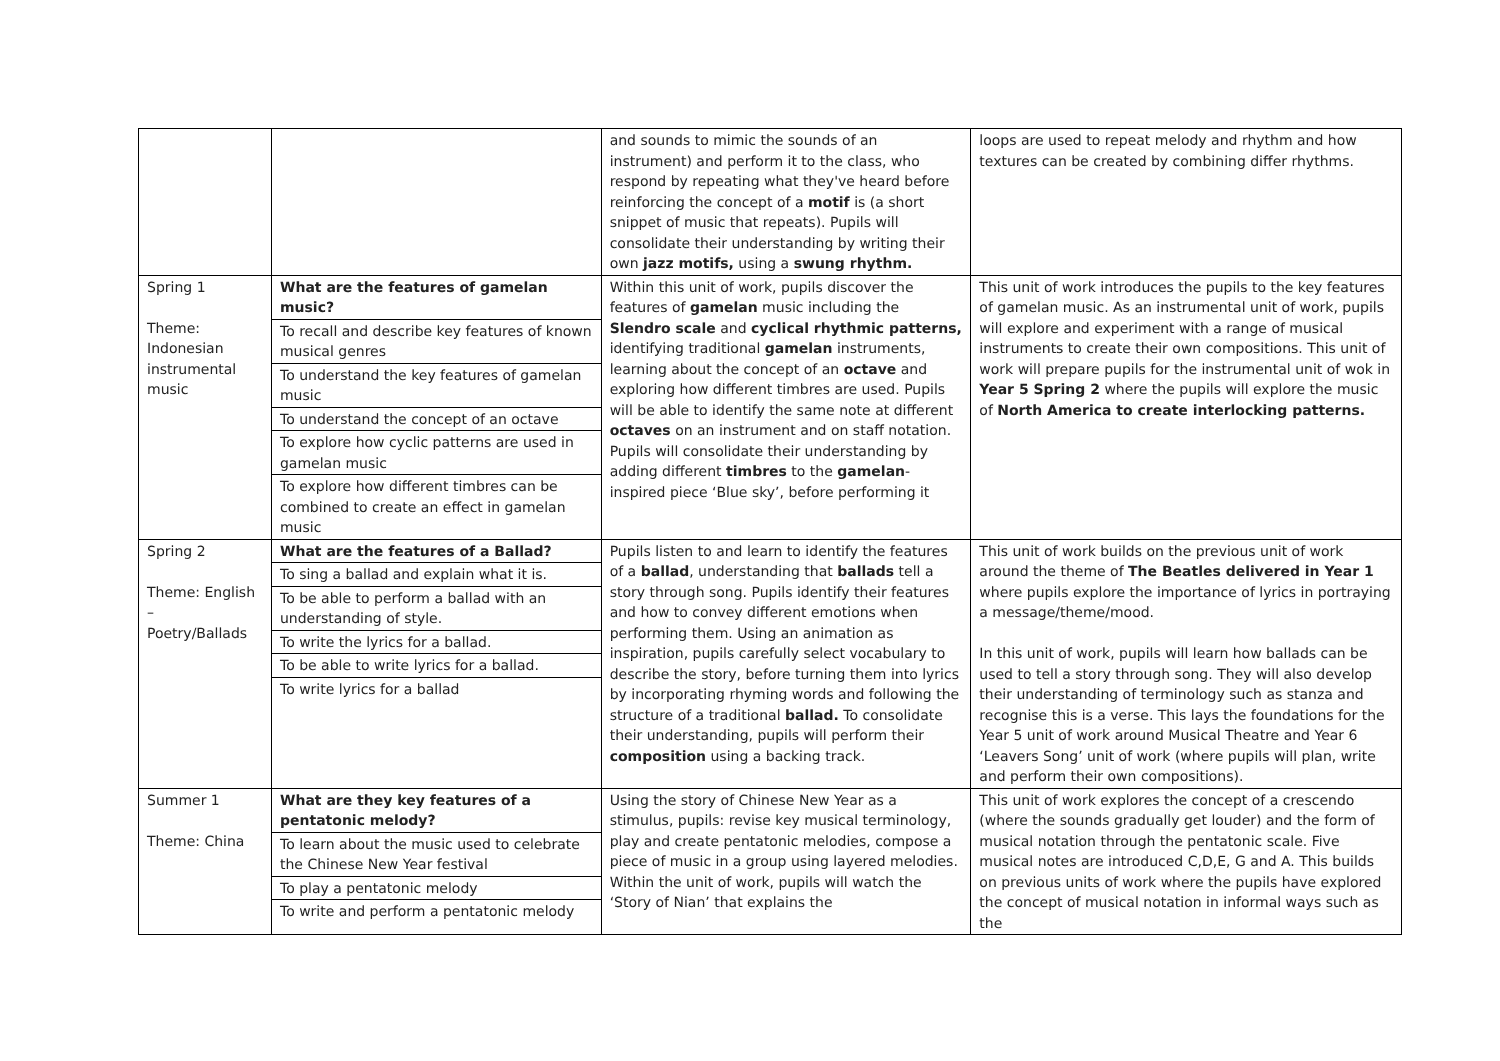| | | and sounds to mimic the sounds of an instrument) and perform it to the class, who respond by repeating what they've heard before reinforcing the concept of a motif is (a short snippet of music that repeats). Pupils will consolidate their understanding by writing their own jazz motifs, using a swung rhythm. | loops are used to repeat melody and rhythm and how textures can be created by combining differ rhythms. |
| Spring 1 Theme: Indonesian instrumental music | What are the features of gamelan music? To recall and describe key features of known musical genres To understand the key features of gamelan music To understand the concept of an octave To explore how cyclic patterns are used in gamelan music To explore how different timbres can be combined to create an effect in gamelan music | Within this unit of work, pupils discover the features of gamelan music including the Slendro scale and cyclical rhythmic patterns, identifying traditional gamelan instruments, learning about the concept of an octave and exploring how different timbres are used. Pupils will be able to identify the same note at different octaves on an instrument and on staff notation. Pupils will consolidate their understanding by adding different timbres to the gamelan -inspired piece ‘Blue sky’, before performing it | This unit of work introduces the pupils to the key features of gamelan music. As an instrumental unit of work, pupils will explore and experiment with a range of musical instruments to create their own compositions. This unit of work will prepare pupils for the instrumental unit of wok in Year 5 Spring 2 where the pupils will explore the music of North America to create interlocking patterns. |
| Spring 2 Theme: English – Poetry/Ballads | What are the features of a Ballad? To sing a ballad and explain what it is. To be able to perform a ballad with an understanding of style. To write the lyrics for a ballad. To be able to write lyrics for a ballad. To write lyrics for a ballad | Pupils listen to and learn to identify the features of a ballad , understanding that ballads tell a story through song. Pupils identify their features and how to convey different emotions when performing them. Using an animation as inspiration, pupils carefully select vocabulary to describe the story, before turning them into lyrics by incorporating rhyming words and following the structure of a traditional ballad. To consolidate their understanding, pupils will perform their composition using a backing track. | This unit of work builds on the previous unit of work around the theme of The Beatles delivered in Year 1 where pupils explore the importance of lyrics in portraying a message/theme/mood. In this unit of work, pupils will learn how ballads can be used to tell a story through song. They will also develop their understanding of terminology such as stanza and recognise this is a verse. This lays the foundations for the Year 5 unit of work around Musical Theatre and Year 6 ‘Leavers Song’ unit of work (where pupils will plan, write and perform their own compositions). |
| Summer 1 Theme: China | What are they key features of a pentatonic melody? To learn about the music used to celebrate the Chinese New Year festival To play a pentatonic melody To write and perform a pentatonic melody | Using the story of Chinese New Year as a stimulus, pupils: revise key musical terminology, play and create pentatonic melodies, compose a piece of music in a group using layered melodies. Within the unit of work, pupils will watch the ‘Story of Nian’ that explains the | This unit of work explores the concept of a crescendo (where the sounds gradually get louder) and the form of musical notation through the pentatonic scale. Five musical notes are introduced C,D,E, G and A. This builds on previous units of work where the pupils have explored the concept of musical notation in informal ways such as the |